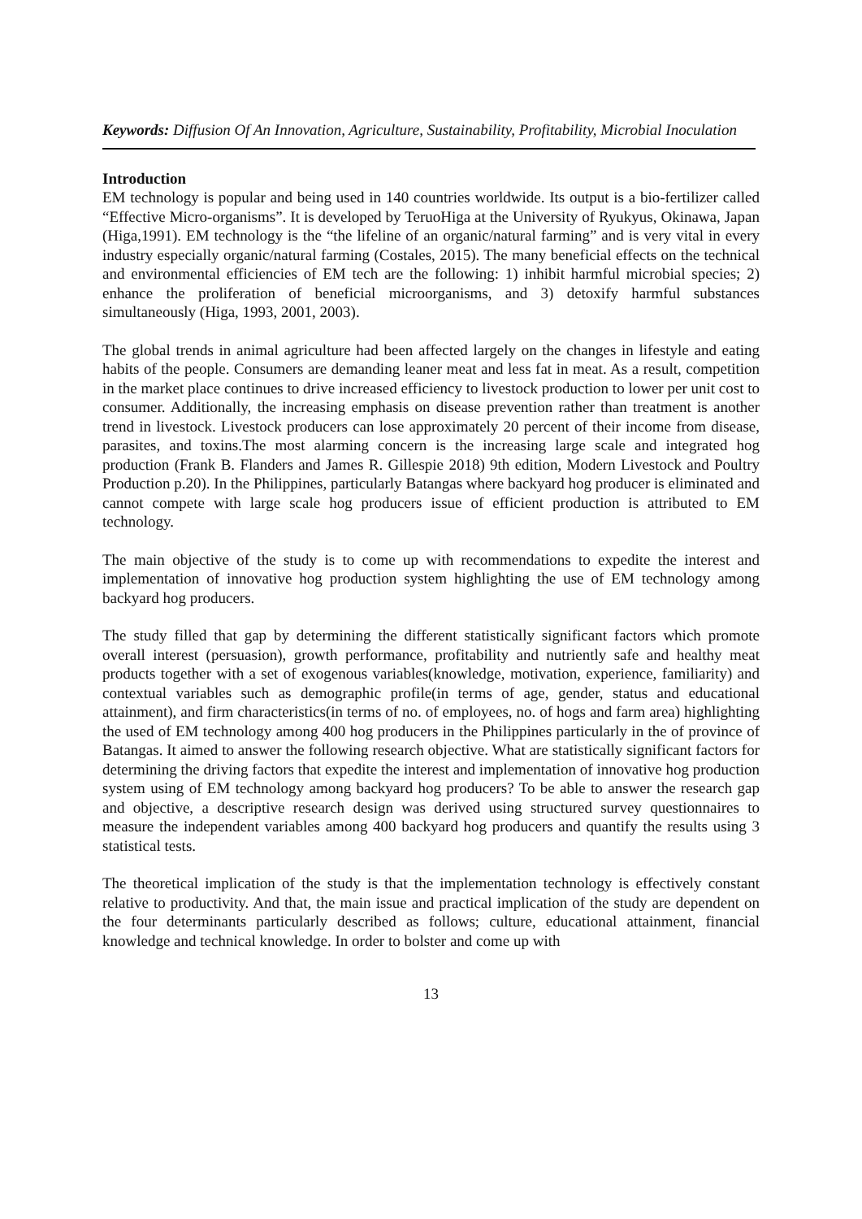Keywords: Diffusion Of An Innovation, Agriculture, Sustainability, Profitability, Microbial Inoculation
Introduction
EM technology is popular and being used in 140 countries worldwide. Its output is a bio-fertilizer called “Effective Micro-organisms”. It is developed by TeruoHiga at the University of Ryukyus, Okinawa, Japan (Higa,1991). EM technology is the “the lifeline of an organic/natural farming” and is very vital in every industry especially organic/natural farming (Costales, 2015). The many beneficial effects on the technical and environmental efficiencies of EM tech are the following: 1) inhibit harmful microbial species; 2) enhance the proliferation of beneficial microorganisms, and 3) detoxify harmful substances simultaneously (Higa, 1993, 2001, 2003).
The global trends in animal agriculture had been affected largely on the changes in lifestyle and eating habits of the people. Consumers are demanding leaner meat and less fat in meat. As a result, competition in the market place continues to drive increased efficiency to livestock production to lower per unit cost to consumer. Additionally, the increasing emphasis on disease prevention rather than treatment is another trend in livestock. Livestock producers can lose approximately 20 percent of their income from disease, parasites, and toxins.The most alarming concern is the increasing large scale and integrated hog production (Frank B. Flanders and James R. Gillespie 2018) 9th edition, Modern Livestock and Poultry Production p.20). In the Philippines, particularly Batangas where backyard hog producer is eliminated and cannot compete with large scale hog producers issue of efficient production is attributed to EM technology.
The main objective of the study is to come up with recommendations to expedite the interest and implementation of innovative hog production system highlighting the use of EM technology among backyard hog producers.
The study filled that gap by determining the different statistically significant factors which promote overall interest (persuasion), growth performance, profitability and nutriently safe and healthy meat products together with a set of exogenous variables(knowledge, motivation, experience, familiarity) and contextual variables such as demographic profile(in terms of age, gender, status and educational attainment), and firm characteristics(in terms of no. of employees, no. of hogs and farm area) highlighting the used of EM technology among 400 hog producers in the Philippines particularly in the of province of Batangas. It aimed to answer the following research objective. What are statistically significant factors for determining the driving factors that expedite the interest and implementation of innovative hog production system using of EM technology among backyard hog producers? To be able to answer the research gap and objective, a descriptive research design was derived using structured survey questionnaires to measure the independent variables among 400 backyard hog producers and quantify the results using 3 statistical tests.
The theoretical implication of the study is that the implementation technology is effectively constant relative to productivity. And that, the main issue and practical implication of the study are dependent on the four determinants particularly described as follows; culture, educational attainment, financial knowledge and technical knowledge. In order to bolster and come up with
13